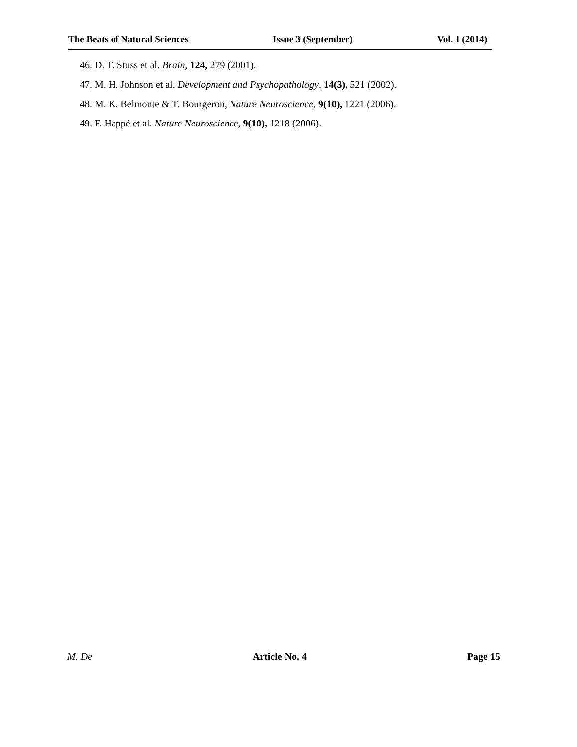The Beats of Natural Sciences Issue 3 (September) Vol. 1 (2014)
46. D. T. Stuss et al. Brain, 124, 279 (2001).
47. M. H. Johnson et al. Development and Psychopathology, 14(3), 521 (2002).
48. M. K. Belmonte & T. Bourgeron, Nature Neuroscience, 9(10), 1221 (2006).
49. F. Happé et al. Nature Neuroscience, 9(10), 1218 (2006).
M. De Article No. 4 Page 15